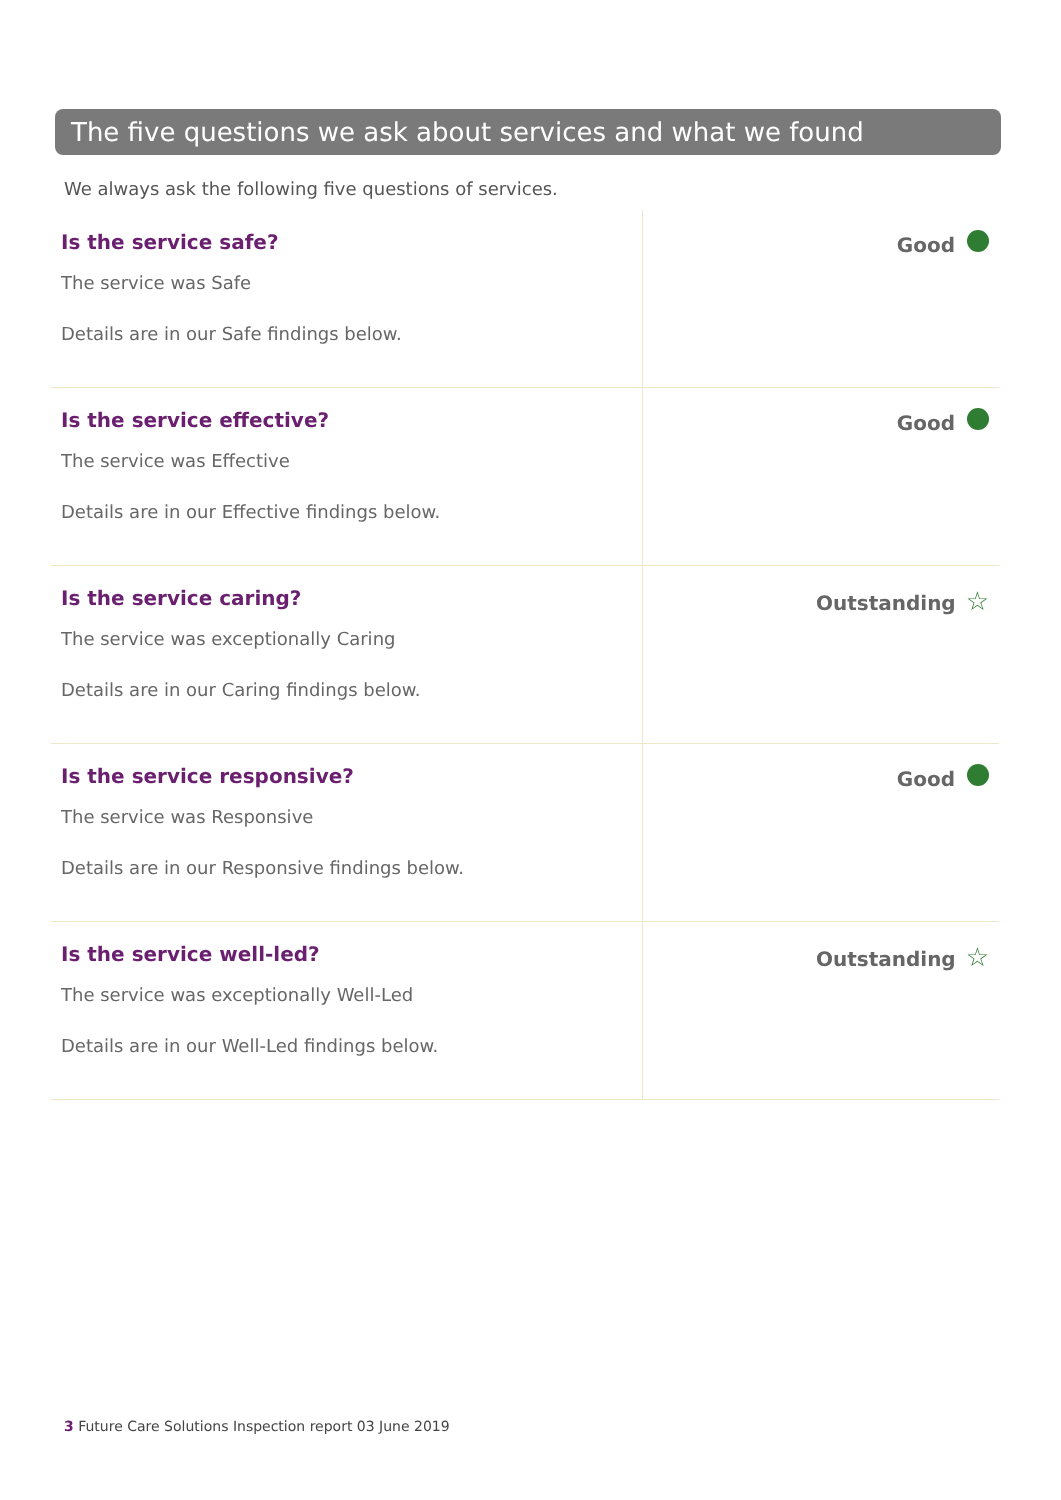The five questions we ask about services and what we found
We always ask the following five questions of services.
| Is the service safe? The service was Safe Details are in our Safe findings below. | Good |
| Is the service effective? The service was Effective Details are in our Effective findings below. | Good |
| Is the service caring? The service was exceptionally Caring Details are in our Caring findings below. | Outstanding ☆ |
| Is the service responsive? The service was Responsive Details are in our Responsive findings below. | Good |
| Is the service well-led? The service was exceptionally Well-Led Details are in our Well-Led findings below. | Outstanding ☆ |
3 Future Care Solutions Inspection report 03 June 2019